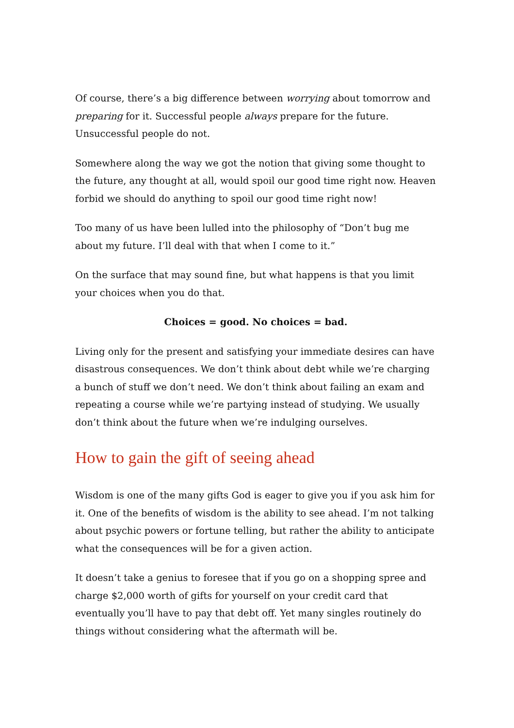Of course, there’s a big difference between worrying about tomorrow and preparing for it. Successful people always prepare for the future. Unsuccessful people do not.
Somewhere along the way we got the notion that giving some thought to the future, any thought at all, would spoil our good time right now. Heaven forbid we should do anything to spoil our good time right now!
Too many of us have been lulled into the philosophy of “Don’t bug me about my future. I’ll deal with that when I come to it.”
On the surface that may sound fine, but what happens is that you limit your choices when you do that.
Choices = good. No choices = bad.
Living only for the present and satisfying your immediate desires can have disastrous consequences. We don’t think about debt while we’re charging a bunch of stuff we don’t need. We don’t think about failing an exam and repeating a course while we’re partying instead of studying. We usually don’t think about the future when we’re indulging ourselves.
How to gain the gift of seeing ahead
Wisdom is one of the many gifts God is eager to give you if you ask him for it. One of the benefits of wisdom is the ability to see ahead. I’m not talking about psychic powers or fortune telling, but rather the ability to anticipate what the consequences will be for a given action.
It doesn’t take a genius to foresee that if you go on a shopping spree and charge $2,000 worth of gifts for yourself on your credit card that eventually you’ll have to pay that debt off. Yet many singles routinely do things without considering what the aftermath will be.